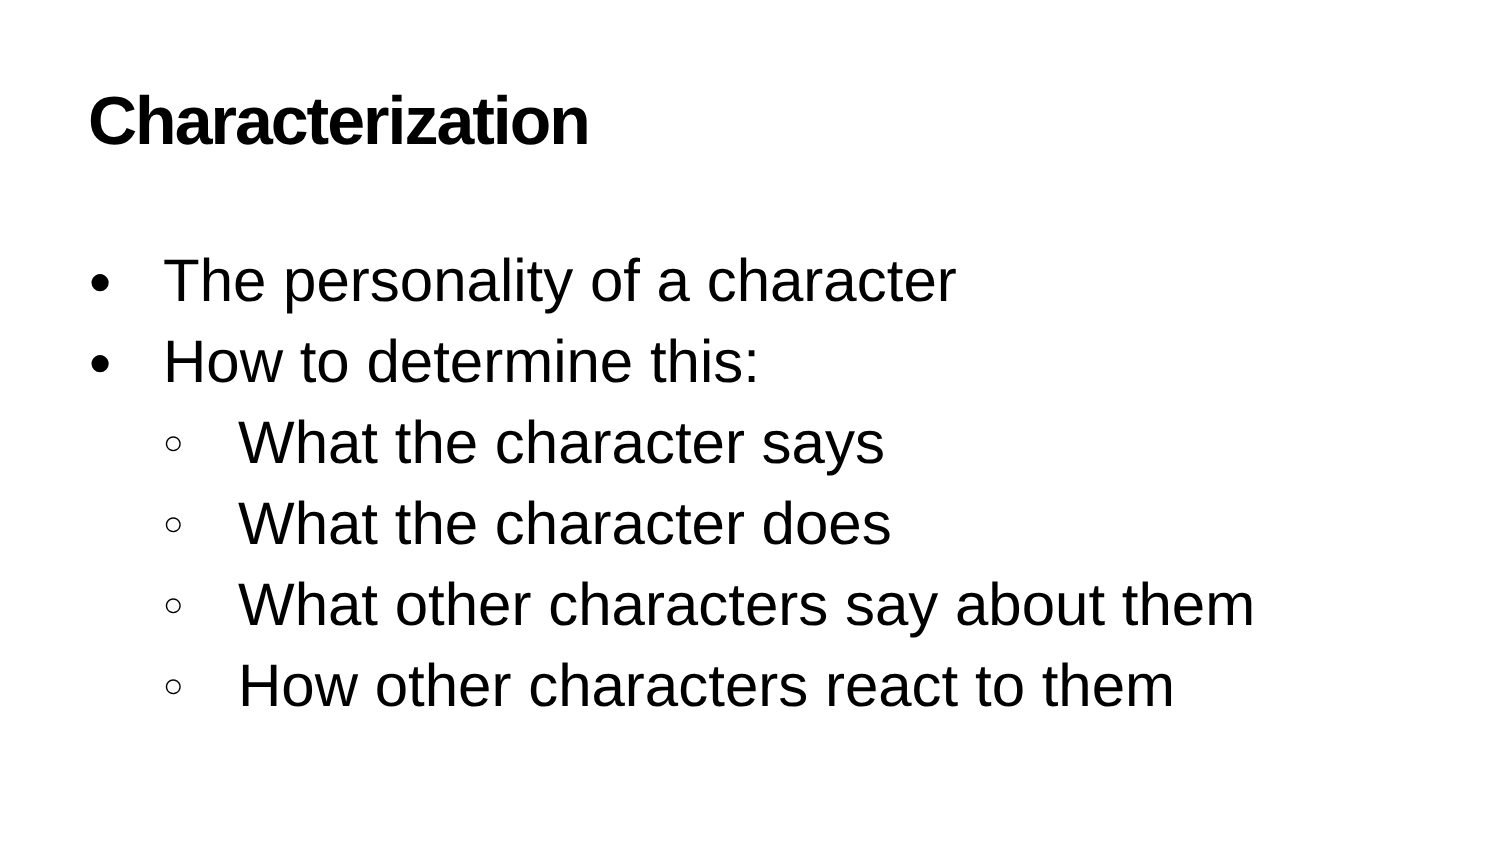Characterization
● The personality of a character
● How to determine this:
○ What the character says
○ What the character does
○ What other characters say about them
○ How other characters react to them